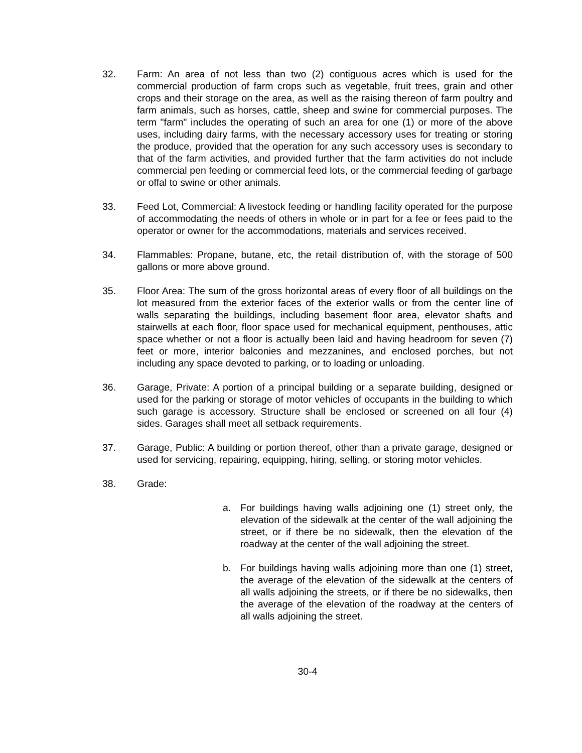32. Farm: An area of not less than two (2) contiguous acres which is used for the commercial production of farm crops such as vegetable, fruit trees, grain and other crops and their storage on the area, as well as the raising thereon of farm poultry and farm animals, such as horses, cattle, sheep and swine for commercial purposes. The term "farm" includes the operating of such an area for one (1) or more of the above uses, including dairy farms, with the necessary accessory uses for treating or storing the produce, provided that the operation for any such accessory uses is secondary to that of the farm activities, and provided further that the farm activities do not include commercial pen feeding or commercial feed lots, or the commercial feeding of garbage or offal to swine or other animals.
33. Feed Lot, Commercial: A livestock feeding or handling facility operated for the purpose of accommodating the needs of others in whole or in part for a fee or fees paid to the operator or owner for the accommodations, materials and services received.
34. Flammables: Propane, butane, etc, the retail distribution of, with the storage of 500 gallons or more above ground.
35. Floor Area: The sum of the gross horizontal areas of every floor of all buildings on the lot measured from the exterior faces of the exterior walls or from the center line of walls separating the buildings, including basement floor area, elevator shafts and stairwells at each floor, floor space used for mechanical equipment, penthouses, attic space whether or not a floor is actually been laid and having headroom for seven (7) feet or more, interior balconies and mezzanines, and enclosed porches, but not including any space devoted to parking, or to loading or unloading.
36. Garage, Private: A portion of a principal building or a separate building, designed or used for the parking or storage of motor vehicles of occupants in the building to which such garage is accessory. Structure shall be enclosed or screened on all four (4) sides. Garages shall meet all setback requirements.
37. Garage, Public: A building or portion thereof, other than a private garage, designed or used for servicing, repairing, equipping, hiring, selling, or storing motor vehicles.
38. Grade:
a. For buildings having walls adjoining one (1) street only, the elevation of the sidewalk at the center of the wall adjoining the street, or if there be no sidewalk, then the elevation of the roadway at the center of the wall adjoining the street.
b. For buildings having walls adjoining more than one (1) street, the average of the elevation of the sidewalk at the centers of all walls adjoining the streets, or if there be no sidewalks, then the average of the elevation of the roadway at the centers of all walls adjoining the street.
30-4